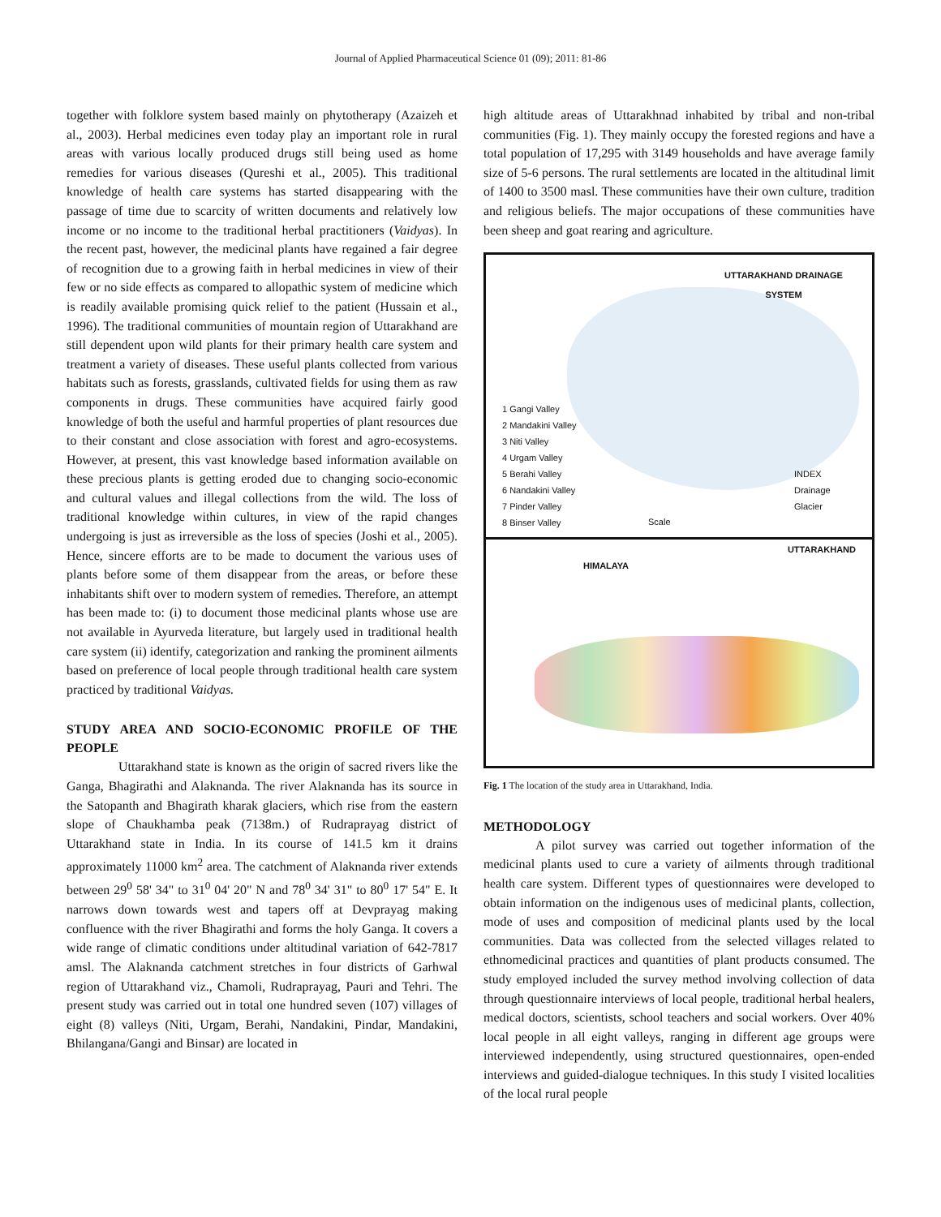Journal of Applied Pharmaceutical Science 01 (09); 2011: 81-86
together with folklore system based mainly on phytotherapy (Azaizeh et al., 2003). Herbal medicines even today play an important role in rural areas with various locally produced drugs still being used as home remedies for various diseases (Qureshi et al., 2005). This traditional knowledge of health care systems has started disappearing with the passage of time due to scarcity of written documents and relatively low income or no income to the traditional herbal practitioners (Vaidyas). In the recent past, however, the medicinal plants have regained a fair degree of recognition due to a growing faith in herbal medicines in view of their few or no side effects as compared to allopathic system of medicine which is readily available promising quick relief to the patient (Hussain et al., 1996). The traditional communities of mountain region of Uttarakhand are still dependent upon wild plants for their primary health care system and treatment a variety of diseases. These useful plants collected from various habitats such as forests, grasslands, cultivated fields for using them as raw components in drugs. These communities have acquired fairly good knowledge of both the useful and harmful properties of plant resources due to their constant and close association with forest and agro-ecosystems. However, at present, this vast knowledge based information available on these precious plants is getting eroded due to changing socio-economic and cultural values and illegal collections from the wild. The loss of traditional knowledge within cultures, in view of the rapid changes undergoing is just as irreversible as the loss of species (Joshi et al., 2005). Hence, sincere efforts are to be made to document the various uses of plants before some of them disappear from the areas, or before these inhabitants shift over to modern system of remedies. Therefore, an attempt has been made to: (i) to document those medicinal plants whose use are not available in Ayurveda literature, but largely used in traditional health care system (ii) identify, categorization and ranking the prominent ailments based on preference of local people through traditional health care system practiced by traditional Vaidyas.
STUDY AREA AND SOCIO-ECONOMIC PROFILE OF THE PEOPLE
Uttarakhand state is known as the origin of sacred rivers like the Ganga, Bhagirathi and Alaknanda. The river Alaknanda has its source in the Satopanth and Bhagirath kharak glaciers, which rise from the eastern slope of Chaukhamba peak (7138m.) of Rudraprayag district of Uttarakhand state in India. In its course of 141.5 km it drains approximately 11000 km<sup>2</sup> area. The catchment of Alaknanda river extends between 29<sup>0</sup> 58' 34" to 31<sup>0</sup> 04' 20" N and 78<sup>0</sup> 34' 31" to 80<sup>0</sup> 17' 54" E. It narrows down towards west and tapers off at Devprayag making confluence with the river Bhagirathi and forms the holy Ganga. It covers a wide range of climatic conditions under altitudinal variation of 642-7817 amsl. The Alaknanda catchment stretches in four districts of Garhwal region of Uttarakhand viz., Chamoli, Rudraprayag, Pauri and Tehri. The present study was carried out in total one hundred seven (107) villages of eight (8) valleys (Niti, Urgam, Berahi, Nandakini, Pindar, Mandakini, Bhilangana/Gangi and Binsar) are located in
high altitude areas of Uttarakhnad inhabited by tribal and non-tribal communities (Fig. 1). They mainly occupy the forested regions and have a total population of 17,295 with 3149 households and have average family size of 5-6 persons. The rural settlements are located in the altitudinal limit of 1400 to 3500 masl. These communities have their own culture, tradition and religious beliefs. The major occupations of these communities have been sheep and goat rearing and agriculture.
UTTARAKHAND DRAINAGE SYSTEM
1 Gangi Valley
2 Mandakini Valley
3 Niti Valley
4 Urgam Valley
5 Berahi Valley
6 Nandakini Valley
7 Pinder Valley
8 Binser Valley
INDEX
Drainage
Glacier
Scale
UTTARAKHAND
HIMALAYA
Fig. 1 The location of the study area in Uttarakhand, India.
METHODOLOGY
A pilot survey was carried out together information of the medicinal plants used to cure a variety of ailments through traditional health care system. Different types of questionnaires were developed to obtain information on the indigenous uses of medicinal plants, collection, mode of uses and composition of medicinal plants used by the local communities. Data was collected from the selected villages related to ethnomedicinal practices and quantities of plant products consumed. The study employed included the survey method involving collection of data through questionnaire interviews of local people, traditional herbal healers, medical doctors, scientists, school teachers and social workers. Over 40% local people in all eight valleys, ranging in different age groups were interviewed independently, using structured questionnaires, open-ended interviews and guided-dialogue techniques. In this study I visited localities of the local rural people